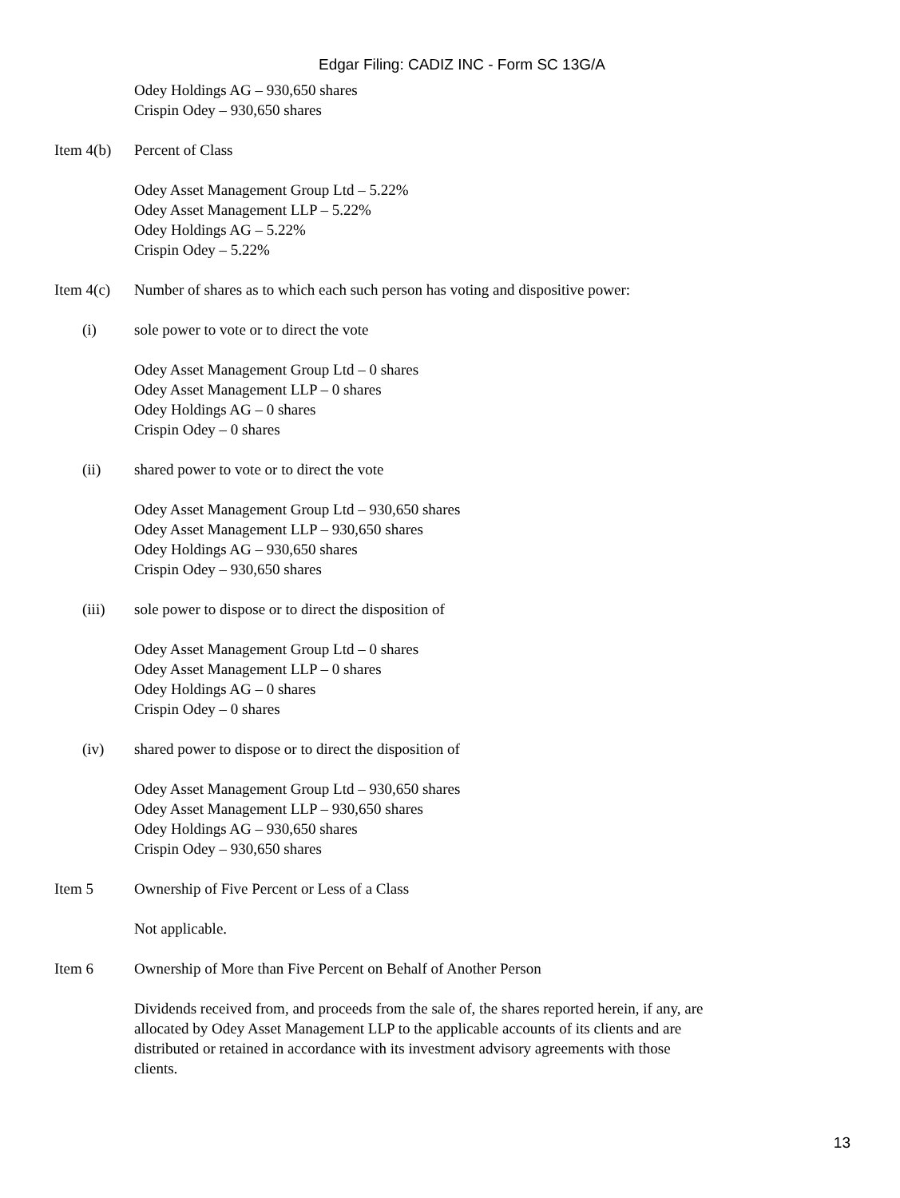Edgar Filing: CADIZ INC - Form SC 13G/A
Odey Holdings AG – 930,650 shares
Crispin Odey – 930,650 shares
Item 4(b)
Percent of Class
Odey Asset Management Group Ltd – 5.22%
Odey Asset Management LLP – 5.22%
Odey Holdings AG – 5.22%
Crispin Odey – 5.22%
Item 4(c)
Number of shares as to which each such person has voting and dispositive power:
(i) sole power to vote or to direct the vote
Odey Asset Management Group Ltd – 0 shares
Odey Asset Management LLP – 0 shares
Odey Holdings AG – 0 shares
Crispin Odey – 0 shares
(ii) shared power to vote or to direct the vote
Odey Asset Management Group Ltd – 930,650 shares
Odey Asset Management LLP – 930,650 shares
Odey Holdings AG – 930,650 shares
Crispin Odey – 930,650 shares
(iii) sole power to dispose or to direct the disposition of
Odey Asset Management Group Ltd – 0 shares
Odey Asset Management LLP – 0 shares
Odey Holdings AG – 0 shares
Crispin Odey – 0 shares
(iv) shared power to dispose or to direct the disposition of
Odey Asset Management Group Ltd – 930,650 shares
Odey Asset Management LLP – 930,650 shares
Odey Holdings AG – 930,650 shares
Crispin Odey – 930,650 shares
Item 5 Ownership of Five Percent or Less of a Class
Not applicable.
Item 6 Ownership of More than Five Percent on Behalf of Another Person
Dividends received from, and proceeds from the sale of, the shares reported herein, if any, are allocated by Odey Asset Management LLP to the applicable accounts of its clients and are distributed or retained in accordance with its investment advisory agreements with those clients.
13